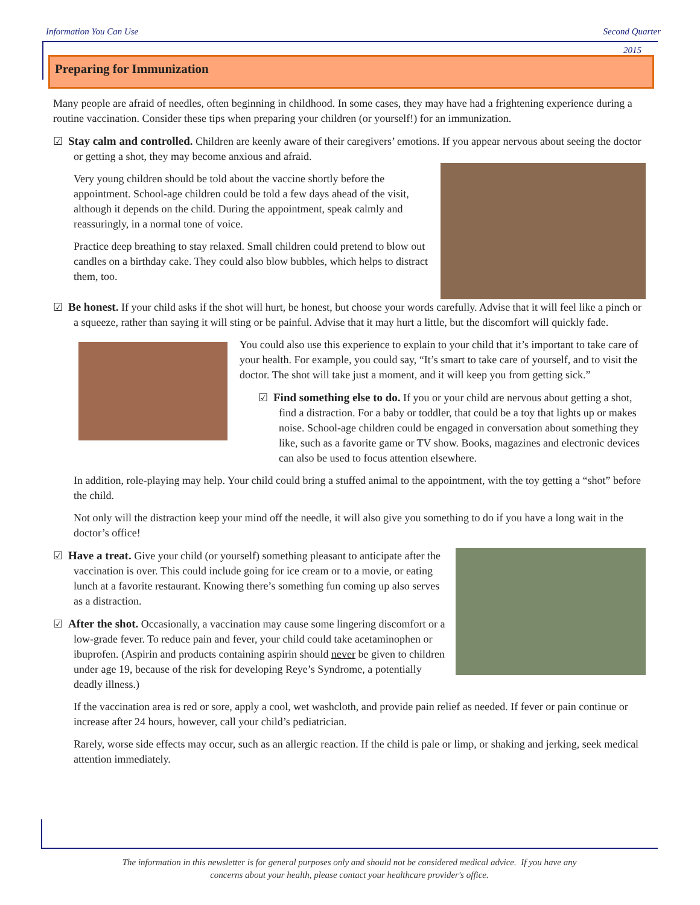Information You Can Use Second Quarter
2015
Preparing for Immunization
Many people are afraid of needles, often beginning in childhood. In some cases, they may have had a frightening experience during a routine vaccination. Consider these tips when preparing your children (or yourself!) for an immunization.
☑ Stay calm and controlled. Children are keenly aware of their caregivers’ emotions. If you appear nervous about seeing the doctor or getting a shot, they may become anxious and afraid.
Very young children should be told about the vaccine shortly before the appointment. School-age children could be told a few days ahead of the visit, although it depends on the child. During the appointment, speak calmly and reassuringly, in a normal tone of voice.
Practice deep breathing to stay relaxed. Small children could pretend to blow out candles on a birthday cake. They could also blow bubbles, which helps to distract them, too.
☑ Be honest. If your child asks if the shot will hurt, be honest, but choose your words carefully. Advise that it will feel like a pinch or a squeeze, rather than saying it will sting or be painful. Advise that it may hurt a little, but the discomfort will quickly fade.
You could also use this experience to explain to your child that it’s important to take care of your health. For example, you could say, “It’s smart to take care of yourself, and to visit the doctor. The shot will take just a moment, and it will keep you from getting sick.”
☑ Find something else to do. If you or your child are nervous about getting a shot, find a distraction. For a baby or toddler, that could be a toy that lights up or makes noise. School-age children could be engaged in conversation about something they like, such as a favorite game or TV show. Books, magazines and electronic devices can also be used to focus attention elsewhere.
In addition, role-playing may help. Your child could bring a stuffed animal to the appointment, with the toy getting a “shot” before the child.
Not only will the distraction keep your mind off the needle, it will also give you something to do if you have a long wait in the doctor’s office!
☑ Have a treat. Give your child (or yourself) something pleasant to anticipate after the vaccination is over. This could include going for ice cream or to a movie, or eating lunch at a favorite restaurant. Knowing there’s something fun coming up also serves as a distraction.
☑ After the shot. Occasionally, a vaccination may cause some lingering discomfort or a low-grade fever. To reduce pain and fever, your child could take acetaminophen or ibuprofen. (Aspirin and products containing aspirin should never be given to children under age 19, because of the risk for developing Reye’s Syndrome, a potentially deadly illness.)
If the vaccination area is red or sore, apply a cool, wet washcloth, and provide pain relief as needed. If fever or pain continue or increase after 24 hours, however, call your child’s pediatrician.
Rarely, worse side effects may occur, such as an allergic reaction. If the child is pale or limp, or shaking and jerking, seek medical attention immediately.
The information in this newsletter is for general purposes only and should not be considered medical advice. If you have any
concerns about your health, please contact your healthcare provider's office.